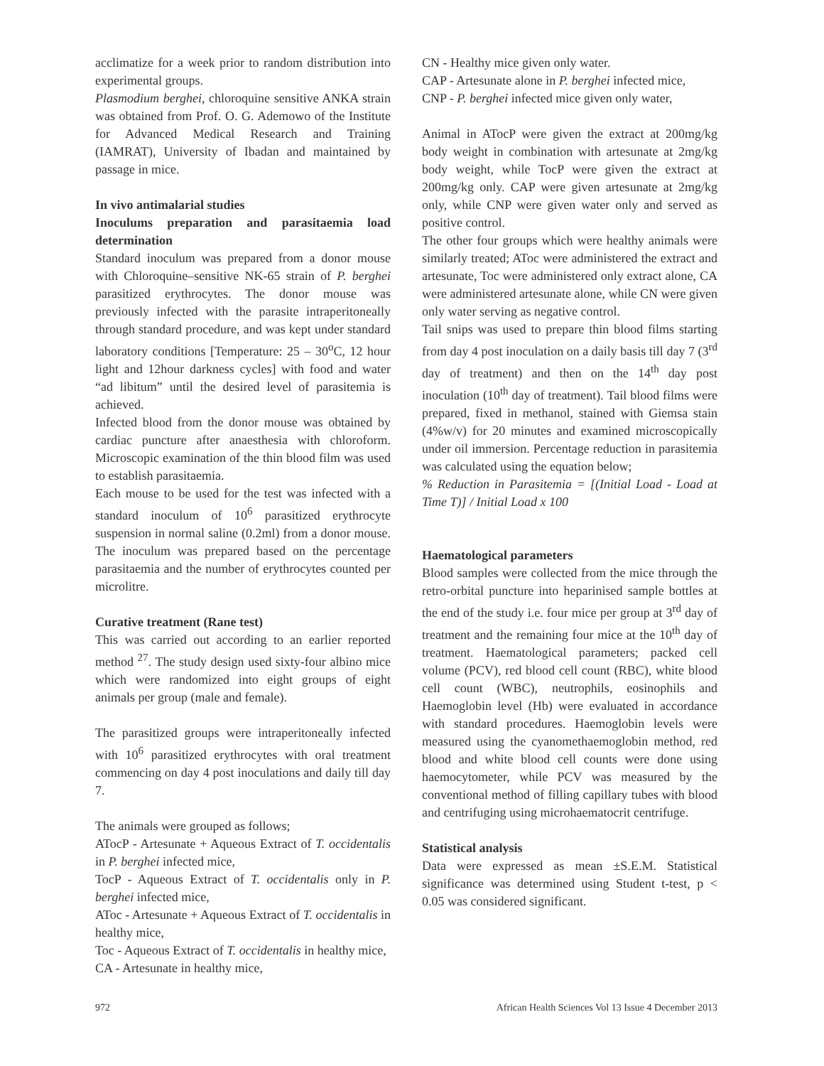acclimatize for a week prior to random distribution into experimental groups.
Plasmodium berghei, chloroquine sensitive ANKA strain was obtained from Prof. O. G. Ademowo of the Institute for Advanced Medical Research and Training (IAMRAT), University of Ibadan and maintained by passage in mice.
In vivo antimalarial studies
Inoculums preparation and parasitaemia load determination
Standard inoculum was prepared from a donor mouse with Chloroquine–sensitive NK-65 strain of P. berghei parasitized erythrocytes. The donor mouse was previously infected with the parasite intraperitoneally through standard procedure, and was kept under standard laboratory conditions [Temperature: 25 – 30<sup>o</sup>C, 12 hour light and 12hour darkness cycles] with food and water “ad libitum” until the desired level of parasitemia is achieved.
Infected blood from the donor mouse was obtained by cardiac puncture after anaesthesia with chloroform. Microscopic examination of the thin blood film was used to establish parasitaemia.
Each mouse to be used for the test was infected with a standard inoculum of 10<sup>6</sup> parasitized erythrocyte suspension in normal saline (0.2ml) from a donor mouse. The inoculum was prepared based on the percentage parasitaemia and the number of erythrocytes counted per microlitre.
Curative treatment (Rane test)
This was carried out according to an earlier reported method <sup>27</sup>. The study design used sixty-four albino mice which were randomized into eight groups of eight animals per group (male and female).
The parasitized groups were intraperitoneally infected with 10<sup>6</sup> parasitized erythrocytes with oral treatment commencing on day 4 post inoculations and daily till day 7.
The animals were grouped as follows;
ATocP - Artesunate + Aqueous Extract of T. occidentalis in P. berghei infected mice,
TocP - Aqueous Extract of T. occidentalis only in P. berghei infected mice,
AToc - Artesunate + Aqueous Extract of T. occidentalis in healthy mice,
Toc - Aqueous Extract of T. occidentalis in healthy mice,
CA - Artesunate in healthy mice,
CN - Healthy mice given only water.
CAP - Artesunate alone in P. berghei infected mice,
CNP - P. berghei infected mice given only water,
Animal in ATocP were given the extract at 200mg/kg body weight in combination with artesunate at 2mg/kg body weight, while TocP were given the extract at 200mg/kg only. CAP were given artesunate at 2mg/kg only, while CNP were given water only and served as positive control.
The other four groups which were healthy animals were similarly treated; AToc were administered the extract and artesunate, Toc were administered only extract alone, CA were administered artesunate alone, while CN were given only water serving as negative control.
Tail snips was used to prepare thin blood films starting from day 4 post inoculation on a daily basis till day 7 (3<sup>rd</sup> day of treatment) and then on the 14<sup>th</sup> day post inoculation (10<sup>th</sup> day of treatment). Tail blood films were prepared, fixed in methanol, stained with Giemsa stain (4%w/v) for 20 minutes and examined microscopically under oil immersion. Percentage reduction in parasitemia was calculated using the equation below;
% Reduction in Parasitemia = [(Initial Load - Load at Time T)] / Initial Load x 100
Haematological parameters
Blood samples were collected from the mice through the retro-orbital puncture into heparinised sample bottles at the end of the study i.e. four mice per group at 3<sup>rd</sup> day of treatment and the remaining four mice at the 10<sup>th</sup> day of treatment. Haematological parameters; packed cell volume (PCV), red blood cell count (RBC), white blood cell count (WBC), neutrophils, eosinophils and Haemoglobin level (Hb) were evaluated in accordance with standard procedures. Haemoglobin levels were measured using the cyanomethaemoglobin method, red blood and white blood cell counts were done using haemocytometer, while PCV was measured by the conventional method of filling capillary tubes with blood and centrifuging using microhaematocrit centrifuge.
Statistical analysis
Data were expressed as mean ±S.E.M. Statistical significance was determined using Student t-test, p < 0.05 was considered significant.
972 African Health Sciences Vol 13 Issue 4 December 2013